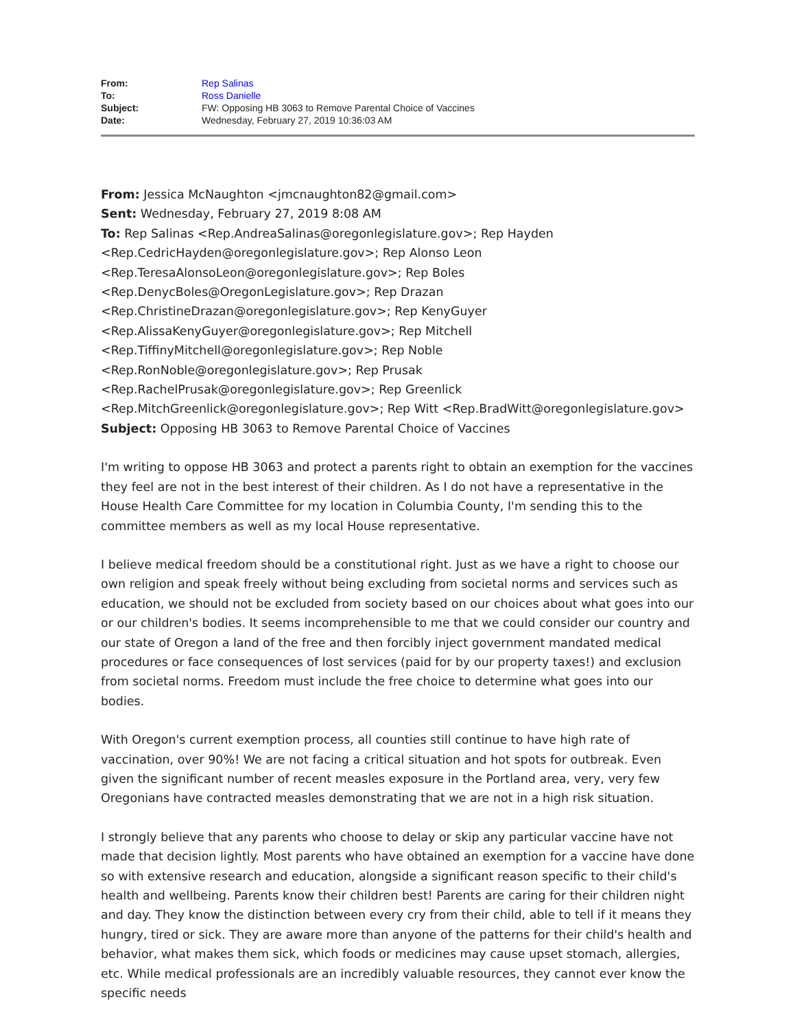| From: | Rep Salinas |
| To: | Ross Danielle |
| Subject: | FW: Opposing HB 3063 to Remove Parental Choice of Vaccines |
| Date: | Wednesday, February 27, 2019 10:36:03 AM |
From: Jessica McNaughton <jmcnaughton82@gmail.com>
Sent: Wednesday, February 27, 2019 8:08 AM
To: Rep Salinas <Rep.AndreaSalinas@oregonlegislature.gov>; Rep Hayden <Rep.CedricHayden@oregonlegislature.gov>; Rep Alonso Leon <Rep.TeresaAlonsoLeon@oregonlegislature.gov>; Rep Boles <Rep.DenycBoles@OregonLegislature.gov>; Rep Drazan <Rep.ChristineDrazan@oregonlegislature.gov>; Rep KenyGuyer <Rep.AlissaKenyGuyer@oregonlegislature.gov>; Rep Mitchell <Rep.TiffinyMitchell@oregonlegislature.gov>; Rep Noble <Rep.RonNoble@oregonlegislature.gov>; Rep Prusak <Rep.RachelPrusak@oregonlegislature.gov>; Rep Greenlick <Rep.MitchGreenlick@oregonlegislature.gov>; Rep Witt <Rep.BradWitt@oregonlegislature.gov>
Subject: Opposing HB 3063 to Remove Parental Choice of Vaccines
I'm writing to oppose HB 3063 and protect a parents right to obtain an exemption for the vaccines they feel are not in the best interest of their children. As I do not have a representative in the House Health Care Committee for my location in Columbia County, I'm sending this to the committee members as well as my local House representative.
I believe medical freedom should be a constitutional right. Just as we have a right to choose our own religion and speak freely without being excluding from societal norms and services such as education, we should not be excluded from society based on our choices about what goes into our or our children's bodies. It seems incomprehensible to me that we could consider our country and our state of Oregon a land of the free and then forcibly inject government mandated medical procedures or face consequences of lost services (paid for by our property taxes!) and exclusion from societal norms. Freedom must include the free choice to determine what goes into our bodies.
With Oregon's current exemption process, all counties still continue to have high rate of vaccination, over 90%! We are not facing a critical situation and hot spots for outbreak. Even given the significant number of recent measles exposure in the Portland area, very, very few Oregonians have contracted measles demonstrating that we are not in a high risk situation.
I strongly believe that any parents who choose to delay or skip any particular vaccine have not made that decision lightly. Most parents who have obtained an exemption for a vaccine have done so with extensive research and education, alongside a significant reason specific to their child's health and wellbeing. Parents know their children best! Parents are caring for their children night and day. They know the distinction between every cry from their child, able to tell if it means they hungry, tired or sick. They are aware more than anyone of the patterns for their child's health and behavior, what makes them sick, which foods or medicines may cause upset stomach, allergies, etc. While medical professionals are an incredibly valuable resources, they cannot ever know the specific needs